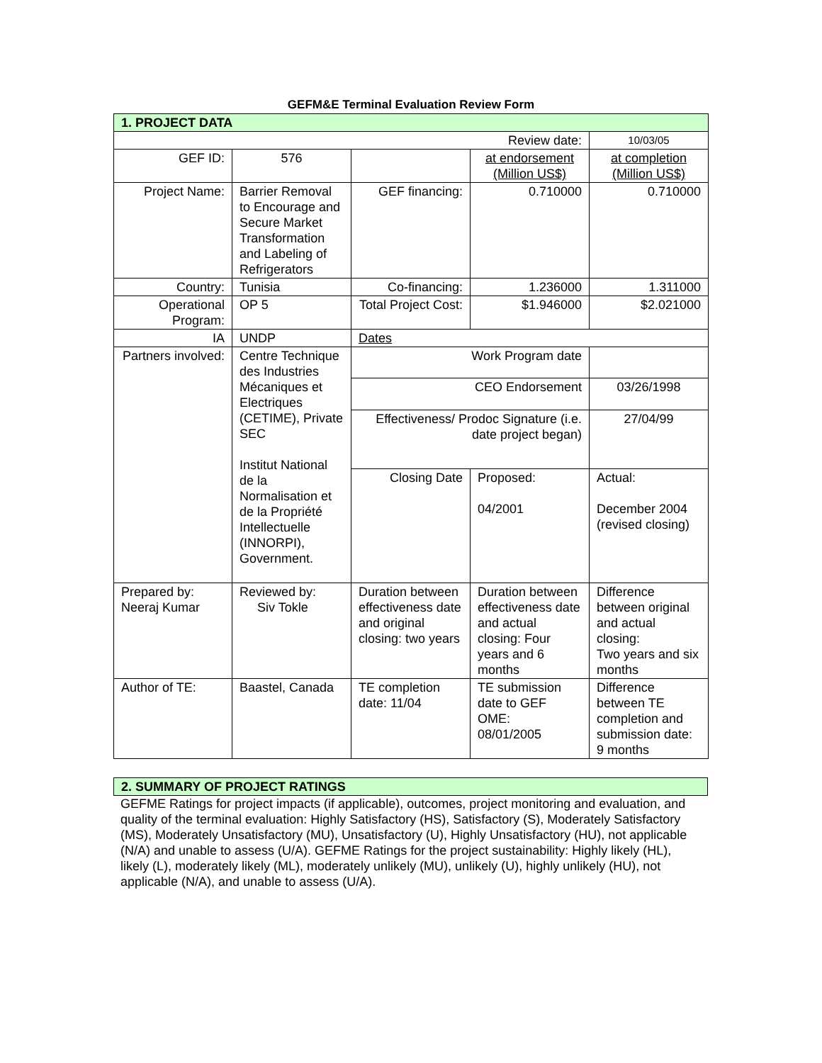GEFM&E Terminal Evaluation Review Form
| 1. PROJECT DATA | | | | |
| Review date: | | | | 10/03/05 |
| GEF ID: | 576 | | at endorsement (Million US$) | at completion (Million US$) |
| Project Name: | Barrier Removal to Encourage and Secure Market Transformation and Labeling of Refrigerators | GEF financing: | 0.710000 | 0.710000 |
| Country: | Tunisia | Co-financing: | 1.236000 | 1.311000 |
| Operational Program: | OP 5 | Total Project Cost: | $1.946000 | $2.021000 |
| IA | UNDP | Dates | | |
| Partners involved: | Centre Technique des Industries Mécaniques et Electriques (CETIME), Private SEC Institut National de la Normalisation et de la Propriété Intellectuelle (INNORPI), Government. | Work Program date | | |
| | | CEO Endorsement | | 03/26/1998 |
| | | Effectiveness/ Prodoc Signature (i.e. date project began) | | 27/04/99 |
| | | Closing Date | Proposed: 04/2001 | Actual: December 2004 (revised closing) |
| Prepared by: Neeraj Kumar | Reviewed by: Siv Tokle | Duration between effectiveness date and original closing: two years | Duration between effectiveness date and actual closing: Four years and 6 months | Difference between original and actual closing: Two years and six months |
| Author of TE: | Baastel, Canada | TE completion date: 11/04 | TE submission date to GEF OME: 08/01/2005 | Difference between TE completion and submission date: 9 months |
| 2. SUMMARY OF PROJECT RATINGS |
GEFME Ratings for project impacts (if applicable), outcomes, project monitoring and evaluation, and quality of the terminal evaluation: Highly Satisfactory (HS), Satisfactory (S), Moderately Satisfactory (MS), Moderately Unsatisfactory (MU), Unsatisfactory (U), Highly Unsatisfactory (HU), not applicable (N/A) and unable to assess (U/A). GEFME Ratings for the project sustainability: Highly likely (HL), likely (L), moderately likely (ML), moderately unlikely (MU), unlikely (U), highly unlikely (HU), not applicable (N/A), and unable to assess (U/A).